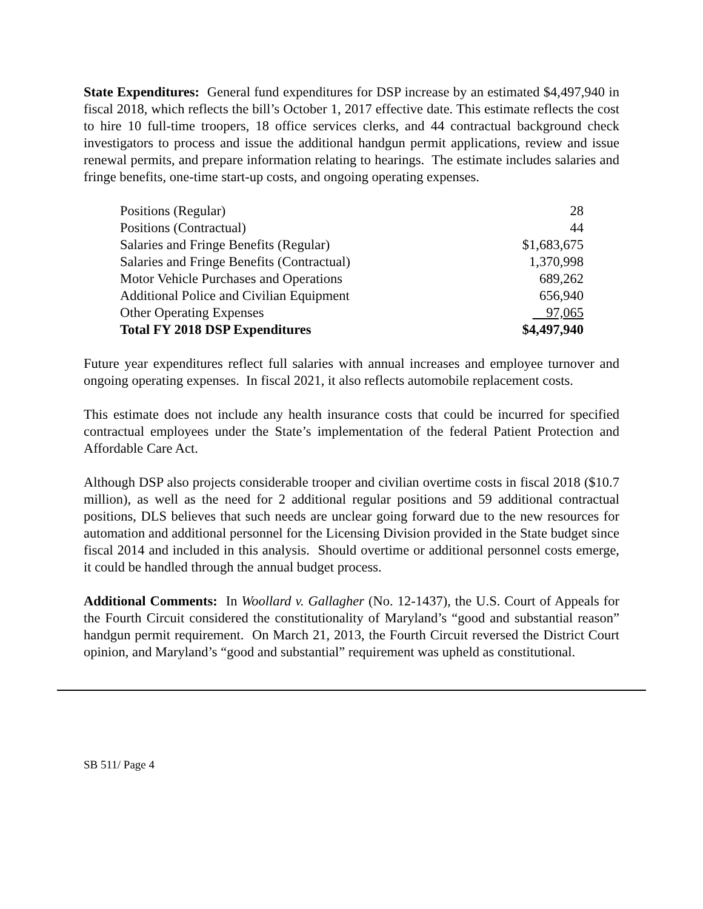State Expenditures: General fund expenditures for DSP increase by an estimated $4,497,940 in fiscal 2018, which reflects the bill’s October 1, 2017 effective date. This estimate reflects the cost to hire 10 full-time troopers, 18 office services clerks, and 44 contractual background check investigators to process and issue the additional handgun permit applications, review and issue renewal permits, and prepare information relating to hearings. The estimate includes salaries and fringe benefits, one-time start-up costs, and ongoing operating expenses.
| Positions (Regular) | 28 |
| Positions (Contractual) | 44 |
| Salaries and Fringe Benefits (Regular) | $1,683,675 |
| Salaries and Fringe Benefits (Contractual) | 1,370,998 |
| Motor Vehicle Purchases and Operations | 689,262 |
| Additional Police and Civilian Equipment | 656,940 |
| Other Operating Expenses | 97,065 |
| Total FY 2018 DSP Expenditures | $4,497,940 |
Future year expenditures reflect full salaries with annual increases and employee turnover and ongoing operating expenses. In fiscal 2021, it also reflects automobile replacement costs.
This estimate does not include any health insurance costs that could be incurred for specified contractual employees under the State’s implementation of the federal Patient Protection and Affordable Care Act.
Although DSP also projects considerable trooper and civilian overtime costs in fiscal 2018 ($10.7 million), as well as the need for 2 additional regular positions and 59 additional contractual positions, DLS believes that such needs are unclear going forward due to the new resources for automation and additional personnel for the Licensing Division provided in the State budget since fiscal 2014 and included in this analysis. Should overtime or additional personnel costs emerge, it could be handled through the annual budget process.
Additional Comments: In Woollard v. Gallagher (No. 12-1437), the U.S. Court of Appeals for the Fourth Circuit considered the constitutionality of Maryland’s “good and substantial reason” handgun permit requirement. On March 21, 2013, the Fourth Circuit reversed the District Court opinion, and Maryland’s “good and substantial” requirement was upheld as constitutional.
SB 511/ Page 4